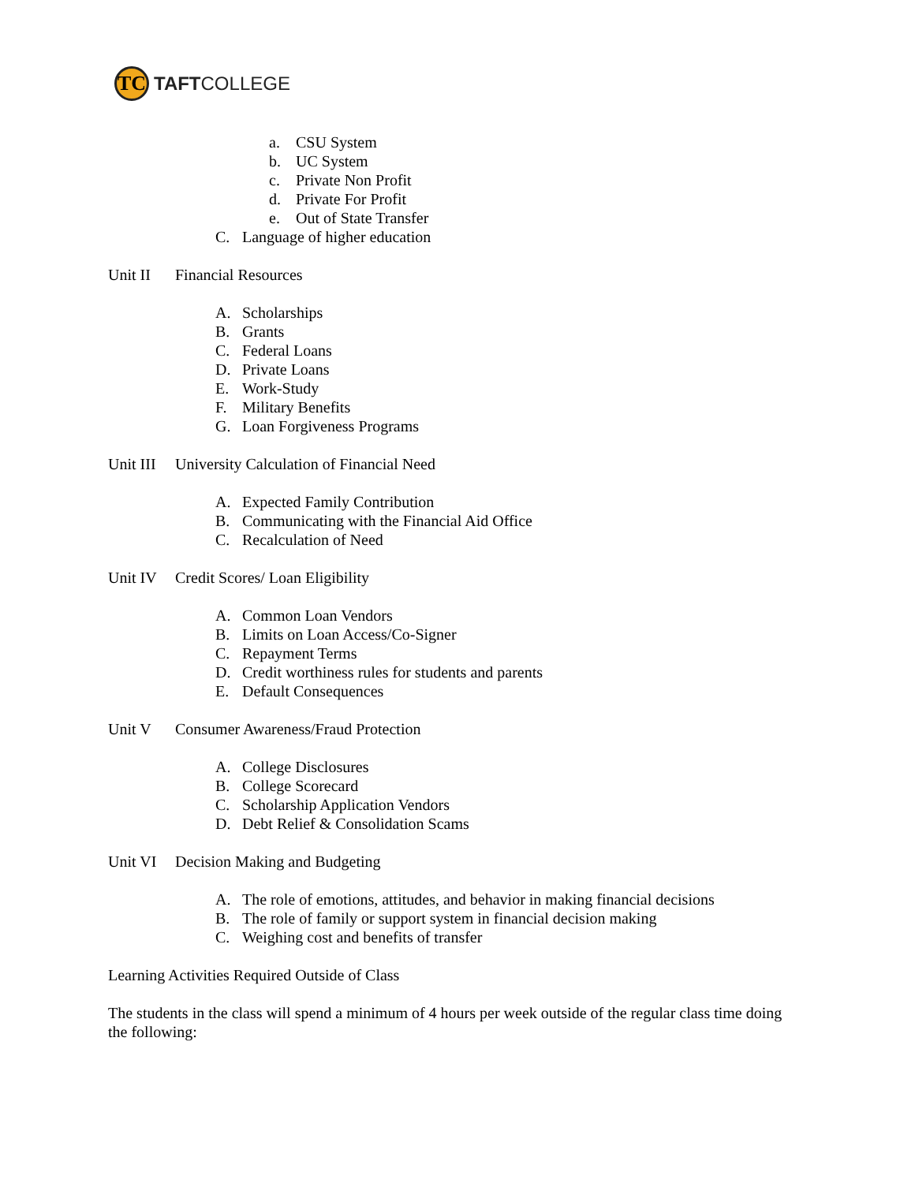TC
TAFTCOLLEGE
a. CSU System
b. UC System
c. Private Non Profit
d. Private For Profit
e. Out of State Transfer
C. Language of higher education
Unit II Financial Resources
A. Scholarships
B. Grants
C. Federal Loans
D. Private Loans
E. Work-Study
F. Military Benefits
G. Loan Forgiveness Programs
Unit III University Calculation of Financial Need
A. Expected Family Contribution
B. Communicating with the Financial Aid Office
C. Recalculation of Need
Unit IV Credit Scores/ Loan Eligibility
A. Common Loan Vendors
B. Limits on Loan Access/Co-Signer
C. Repayment Terms
D. Credit worthiness rules for students and parents
E. Default Consequences
Unit V Consumer Awareness/Fraud Protection
A. College Disclosures
B. College Scorecard
C. Scholarship Application Vendors
D. Debt Relief & Consolidation Scams
Unit VI Decision Making and Budgeting
A. The role of emotions, attitudes, and behavior in making financial decisions
B. The role of family or support system in financial decision making
C. Weighing cost and benefits of transfer
Learning Activities Required Outside of Class
The students in the class will spend a minimum of 4 hours per week outside of the regular class time doing the following: